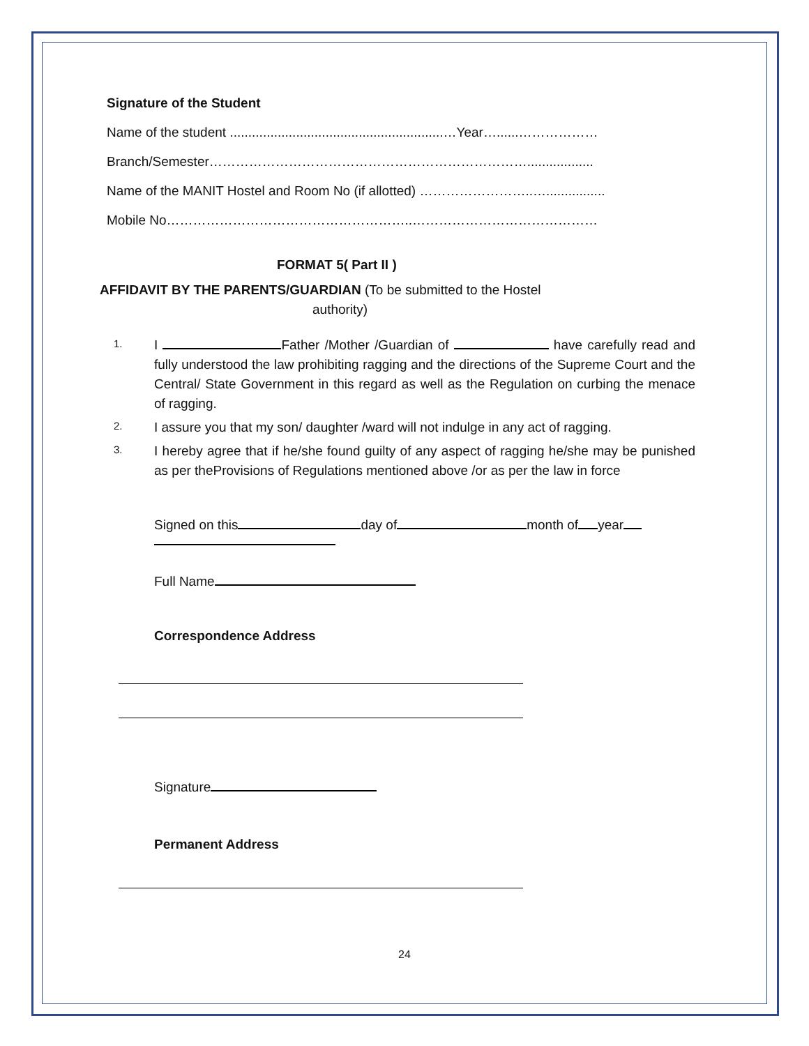Signature of the Student
Name of the student ..........................................................…Year…......………………
Branch/Semester………………………………………………………………..................
Name of the MANIT Hostel and Room No (if allotted) ……………………..…................
Mobile No………………………………………………..……………………………………
FORMAT 5( Part II )
AFFIDAVIT BY THE PARENTS/GUARDIAN (To be submitted to the Hostel
authority)
1. I Father /Mother /Guardian of have carefully read and fully understood the law prohibiting ragging and the directions of the Supreme Court and the Central/ State Government in this regard as well as the Regulation on curbing the menace of ragging.
2. I assure you that my son/ daughter /ward will not indulge in any act of ragging.
3. I hereby agree that if he/she found guilty of any aspect of ragging he/she may be punished as per theProvisions of Regulations mentioned above /or as per the law in force
Signed on this day of month of year
Full Name
Correspondence Address
Signature
Permanent Address
24